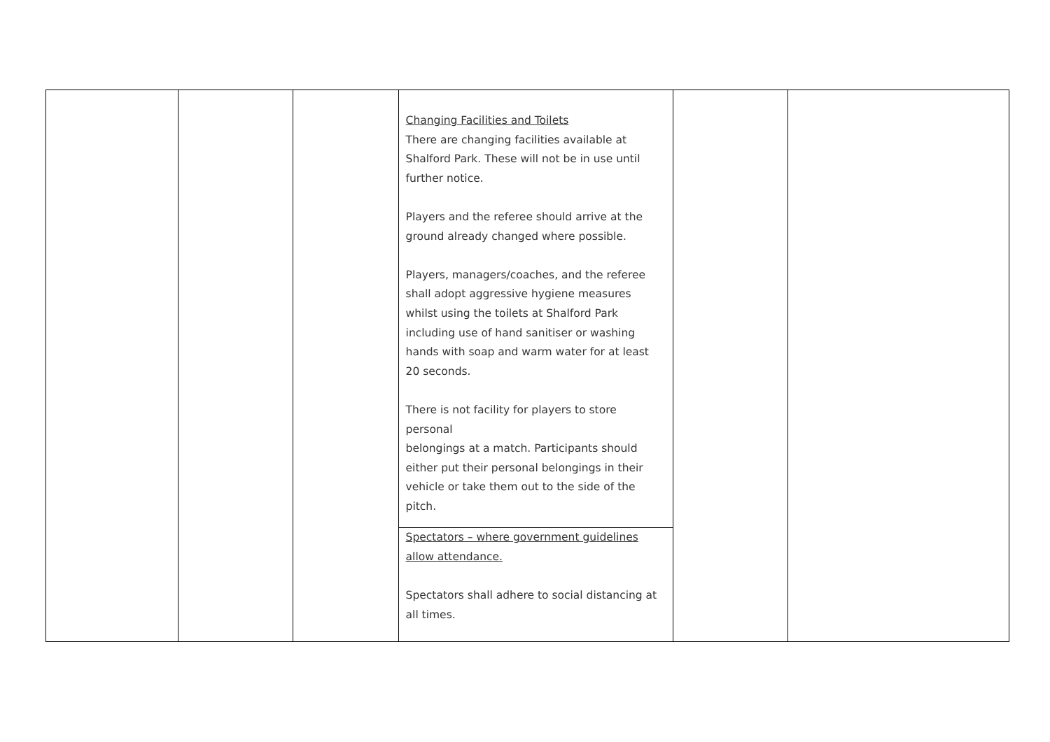| | | | Changing Facilities and Toilets There are changing facilities available at Shalford Park. These will not be in use until further notice. Players and the referee should arrive at the ground already changed where possible. Players, managers/coaches, and the referee shall adopt aggressive hygiene measures whilst using the toilets at Shalford Park including use of hand sanitiser or washing hands with soap and warm water for at least 20 seconds. There is not facility for players to store personal belongings at a match. Participants should either put their personal belongings in their vehicle or take them out to the side of the pitch. | | |
| | | | Spectators – where government guidelines allow attendance. Spectators shall adhere to social distancing at all times. | | |